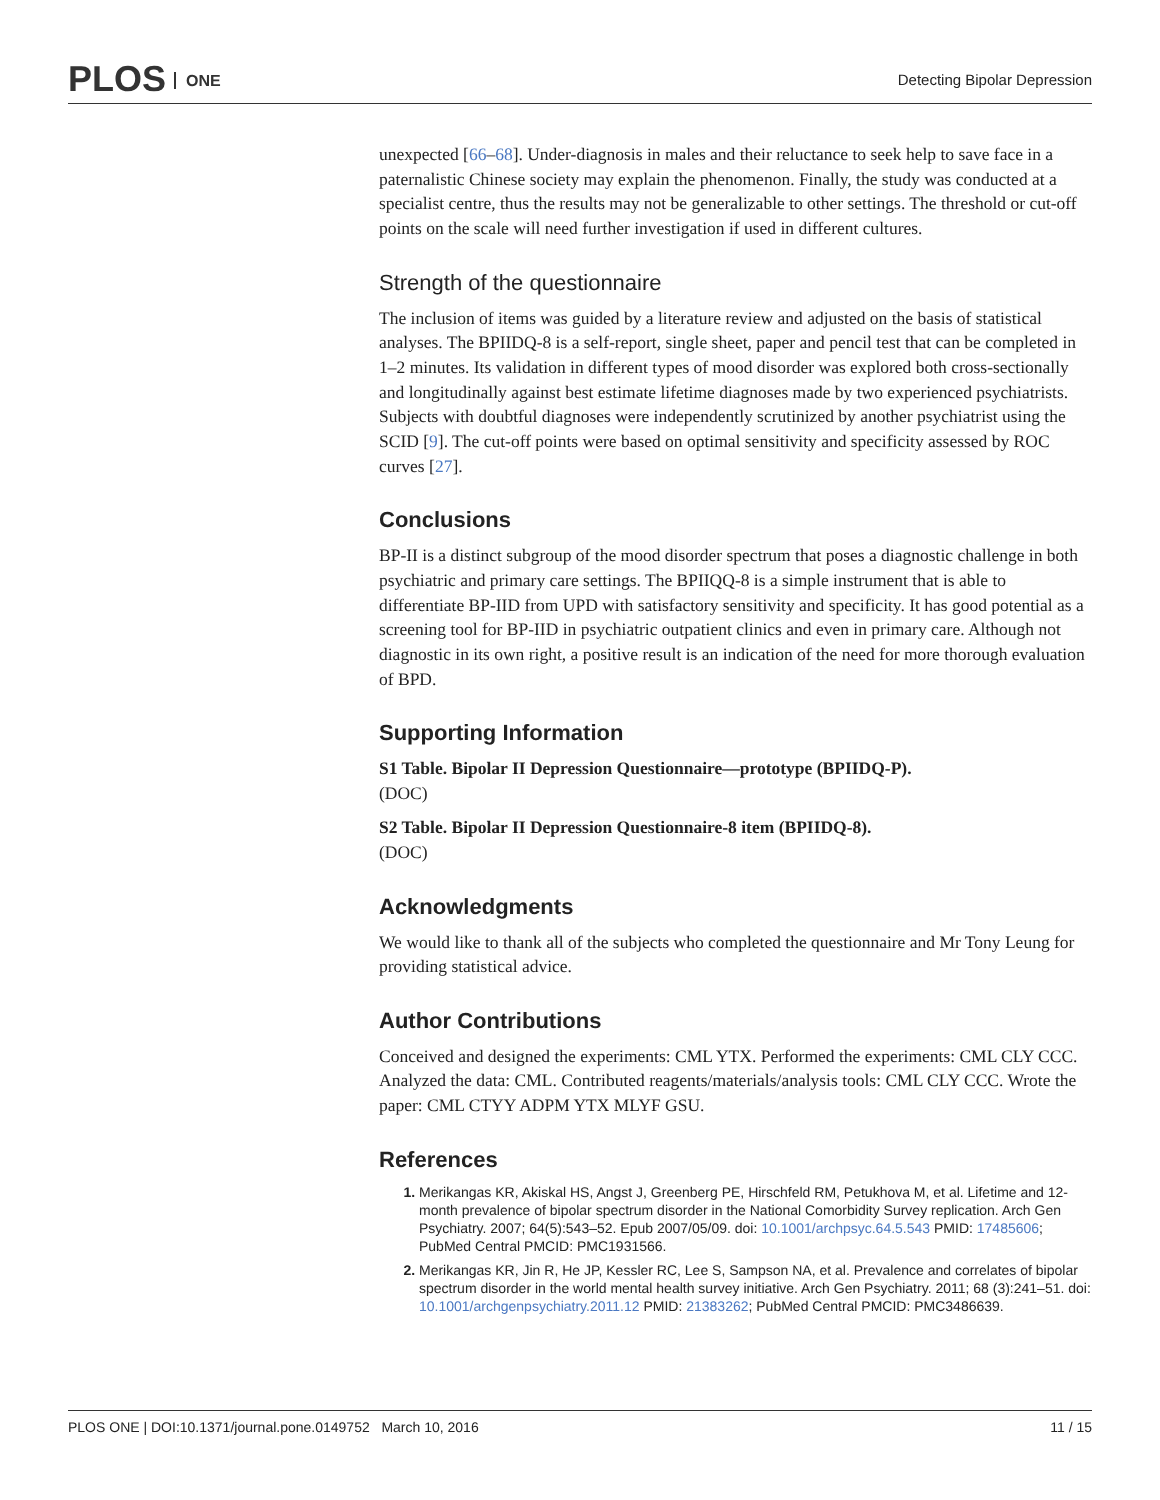PLOS ONE Detecting Bipolar Depression
unexpected [66–68]. Under-diagnosis in males and their reluctance to seek help to save face in a paternalistic Chinese society may explain the phenomenon. Finally, the study was conducted at a specialist centre, thus the results may not be generalizable to other settings. The threshold or cut-off points on the scale will need further investigation if used in different cultures.
Strength of the questionnaire
The inclusion of items was guided by a literature review and adjusted on the basis of statistical analyses. The BPIIDQ-8 is a self-report, single sheet, paper and pencil test that can be completed in 1–2 minutes. Its validation in different types of mood disorder was explored both cross-sectionally and longitudinally against best estimate lifetime diagnoses made by two experienced psychiatrists. Subjects with doubtful diagnoses were independently scrutinized by another psychiatrist using the SCID [9]. The cut-off points were based on optimal sensitivity and specificity assessed by ROC curves [27].
Conclusions
BP-II is a distinct subgroup of the mood disorder spectrum that poses a diagnostic challenge in both psychiatric and primary care settings. The BPIIQQ-8 is a simple instrument that is able to differentiate BP-IID from UPD with satisfactory sensitivity and specificity. It has good potential as a screening tool for BP-IID in psychiatric outpatient clinics and even in primary care. Although not diagnostic in its own right, a positive result is an indication of the need for more thorough evaluation of BPD.
Supporting Information
S1 Table. Bipolar II Depression Questionnaire—prototype (BPIIDQ-P).
(DOC)
S2 Table. Bipolar II Depression Questionnaire-8 item (BPIIDQ-8).
(DOC)
Acknowledgments
We would like to thank all of the subjects who completed the questionnaire and Mr Tony Leung for providing statistical advice.
Author Contributions
Conceived and designed the experiments: CML YTX. Performed the experiments: CML CLY CCC. Analyzed the data: CML. Contributed reagents/materials/analysis tools: CML CLY CCC. Wrote the paper: CML CTYY ADPM YTX MLYF GSU.
References
Merikangas KR, Akiskal HS, Angst J, Greenberg PE, Hirschfeld RM, Petukhova M, et al. Lifetime and 12-month prevalence of bipolar spectrum disorder in the National Comorbidity Survey replication. Arch Gen Psychiatry. 2007; 64(5):543–52. Epub 2007/05/09. doi: 10.1001/archpsyc.64.5.543 PMID: 17485606; PubMed Central PMCID: PMC1931566.
Merikangas KR, Jin R, He JP, Kessler RC, Lee S, Sampson NA, et al. Prevalence and correlates of bipolar spectrum disorder in the world mental health survey initiative. Arch Gen Psychiatry. 2011; 68 (3):241–51. doi: 10.1001/archgenpsychiatry.2011.12 PMID: 21383262; PubMed Central PMCID: PMC3486639.
PLOS ONE | DOI:10.1371/journal.pone.0149752 March 10, 2016
11 / 15